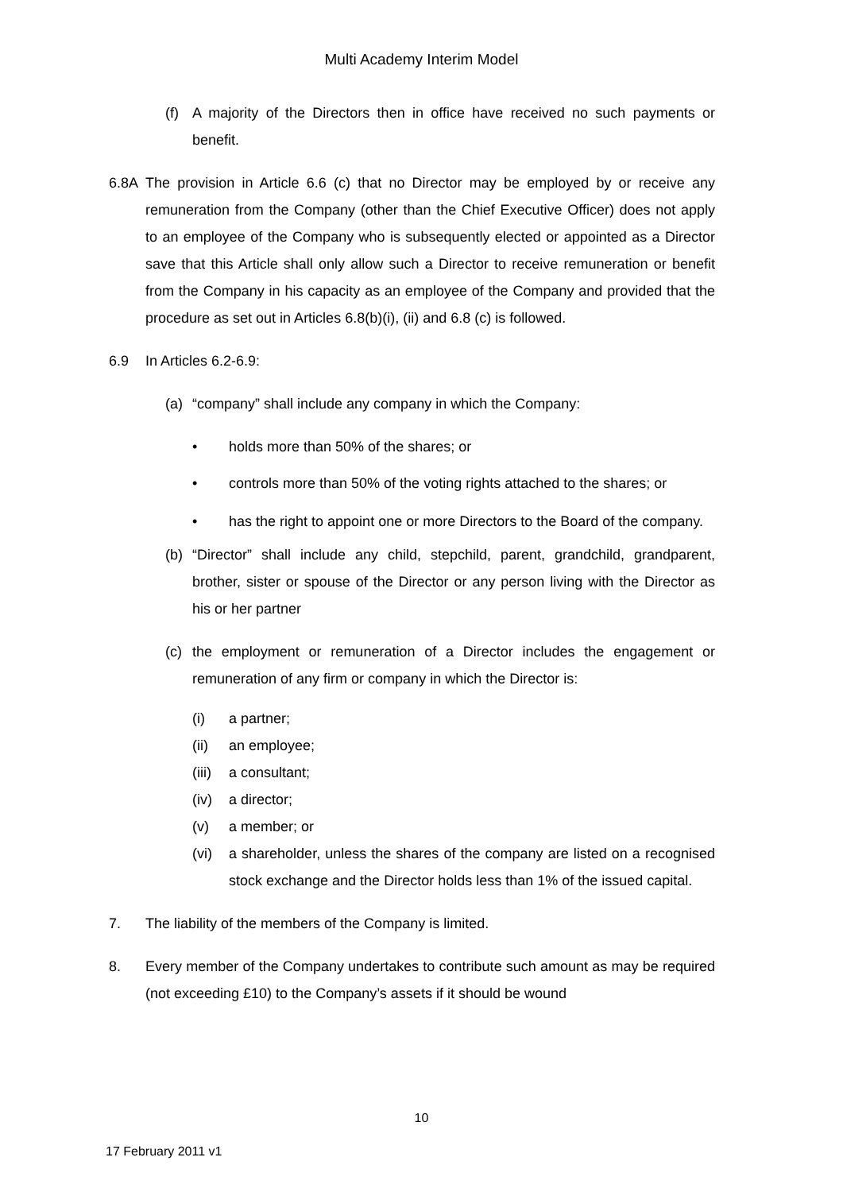Multi Academy Interim Model
(f) A majority of the Directors then in office have received no such payments or benefit.
6.8A The provision in Article 6.6 (c) that no Director may be employed by or receive any remuneration from the Company (other than the Chief Executive Officer) does not apply to an employee of the Company who is subsequently elected or appointed as a Director save that this Article shall only allow such a Director to receive remuneration or benefit from the Company in his capacity as an employee of the Company and provided that the procedure as set out in Articles 6.8(b)(i), (ii) and 6.8 (c) is followed.
6.9 In Articles 6.2-6.9:
(a) “company” shall include any company in which the Company:
• holds more than 50% of the shares; or
• controls more than 50% of the voting rights attached to the shares; or
• has the right to appoint one or more Directors to the Board of the company.
(b) “Director” shall include any child, stepchild, parent, grandchild, grandparent, brother, sister or spouse of the Director or any person living with the Director as his or her partner
(c) the employment or remuneration of a Director includes the engagement or remuneration of any firm or company in which the Director is:
(i) a partner;
(ii) an employee;
(iii) a consultant;
(iv) a director;
(v) a member; or
(vi) a shareholder, unless the shares of the company are listed on a recognised stock exchange and the Director holds less than 1% of the issued capital.
7. The liability of the members of the Company is limited.
8. Every member of the Company undertakes to contribute such amount as may be required (not exceeding £10) to the Company’s assets if it should be wound
10
17 February 2011 v1